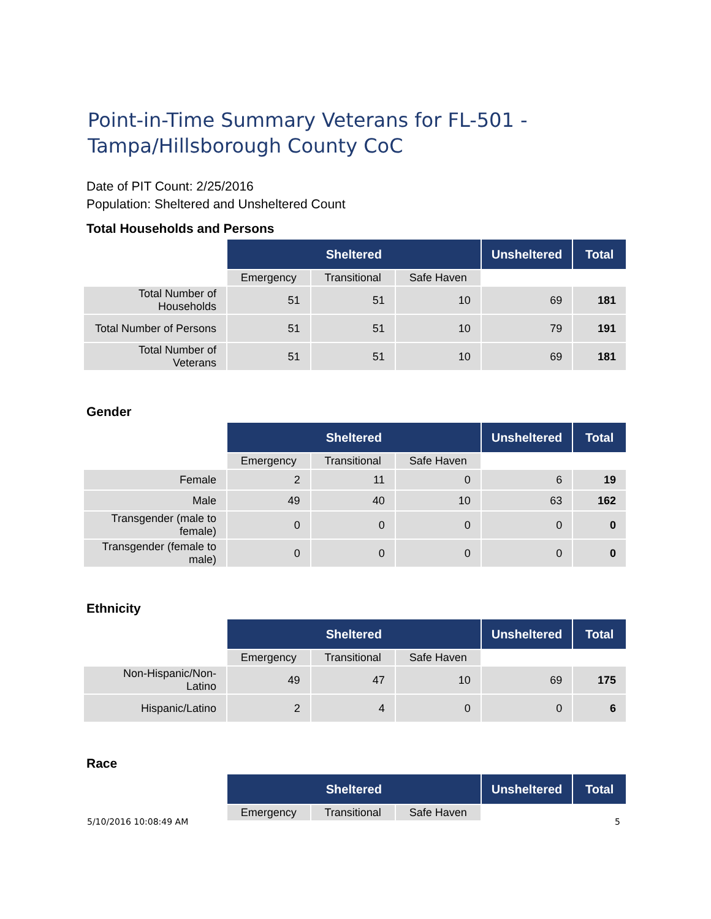Point-in-Time Summary Veterans for FL-501 -
Tampa/Hillsborough County CoC
Date of PIT Count: 2/25/2016
Population: Sheltered and Unsheltered Count
Total Households and Persons
| | Sheltered | | | Unsheltered | Total |
| | Emergency | Transitional | Safe Haven | | |
| Total Number of Households | 51 | 51 | 10 | 69 | 181 |
| Total Number of Persons | 51 | 51 | 10 | 79 | 191 |
| Total Number of Veterans | 51 | 51 | 10 | 69 | 181 |
Gender
| | Sheltered | | | Unsheltered | Total |
| | Emergency | Transitional | Safe Haven | | |
| Female | 2 | 11 | 0 | 6 | 19 |
| Male | 49 | 40 | 10 | 63 | 162 |
| Transgender (male to female) | 0 | 0 | 0 | 0 | 0 |
| Transgender (female to male) | 0 | 0 | 0 | 0 | 0 |
Ethnicity
| | Sheltered | | | Unsheltered | Total |
| | Emergency | Transitional | Safe Haven | | |
| Non-Hispanic/Non-Latino | 49 | 47 | 10 | 69 | 175 |
| Hispanic/Latino | 2 | 4 | 0 | 0 | 6 |
Race
| | Sheltered | | | Unsheltered | Total |
| | Emergency | Transitional | Safe Haven | | |
5/10/2016 10:08:49 AM 5